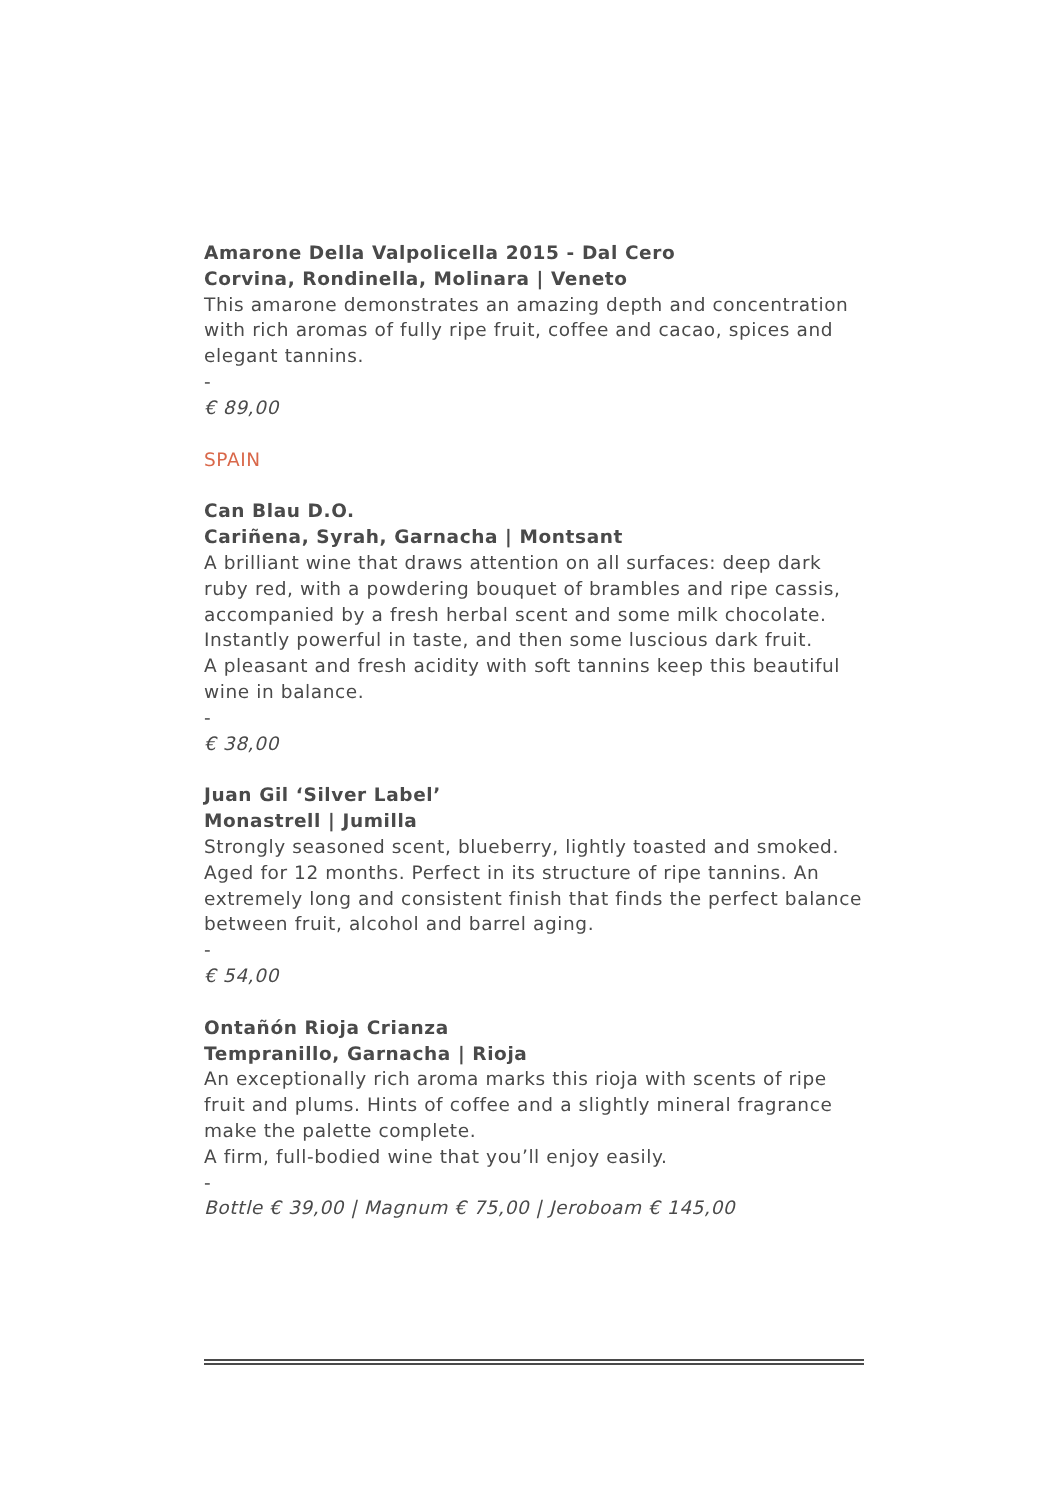Amarone Della Valpolicella 2015 - Dal Cero
Corvina, Rondinella, Molinara | Veneto
This amarone demonstrates an amazing depth and concentration with rich aromas of fully ripe fruit, coffee and cacao, spices and elegant tannins.
-
€ 89,00
SPAIN
Can Blau D.O.
Cariñena, Syrah, Garnacha | Montsant
A brilliant wine that draws attention on all surfaces: deep dark ruby red, with a powdering bouquet of brambles and ripe cassis, accompanied by a fresh herbal scent and some milk chocolate. Instantly powerful in taste, and then some luscious dark fruit.
A pleasant and fresh acidity with soft tannins keep this beautiful wine in balance.
-
€ 38,00
Juan Gil ‘Silver Label’
Monastrell | Jumilla
Strongly seasoned scent, blueberry, lightly toasted and smoked. Aged for 12 months. Perfect in its structure of ripe tannins. An extremely long and consistent finish that finds the perfect balance between fruit, alcohol and barrel aging.
-
€ 54,00
Ontañón Rioja Crianza
Tempranillo, Garnacha | Rioja
An exceptionally rich aroma marks this rioja with scents of ripe fruit and plums. Hints of coffee and a slightly mineral fragrance make the palette complete.
A firm, full-bodied wine that you’ll enjoy easily.
-
Bottle € 39,00 | Magnum € 75,00 | Jeroboam € 145,00